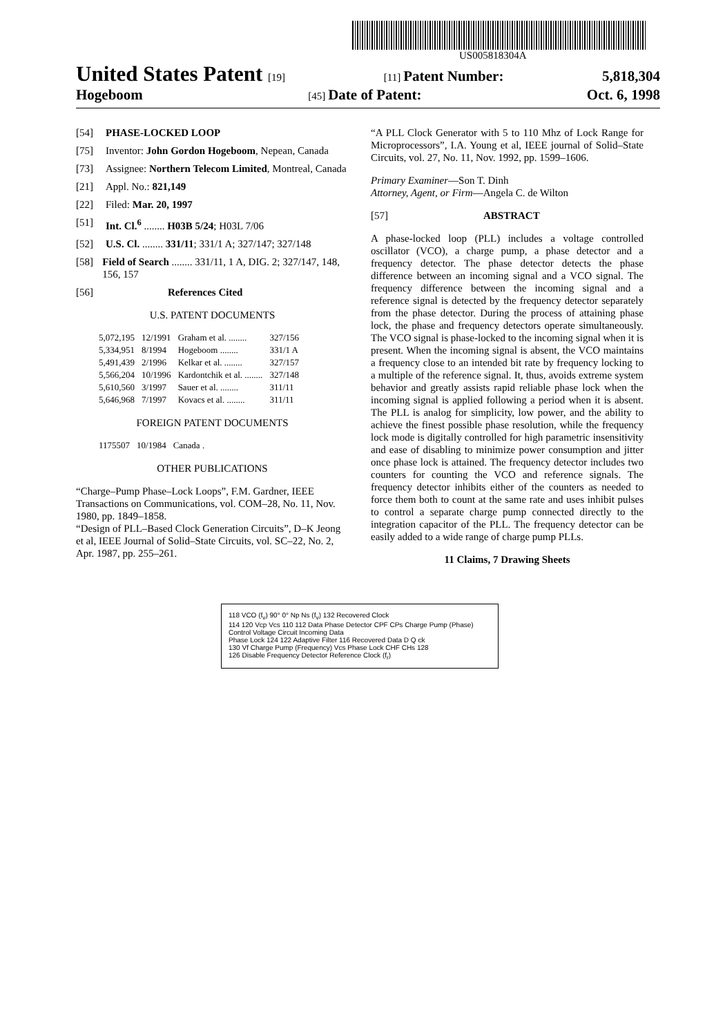US005818304A
United States Patent [19] [11] Patent Number: 5,818,304
Hogeboom [45] Date of Patent: Oct. 6, 1998
[54] PHASE-LOCKED LOOP
[75] Inventor: John Gordon Hogeboom, Nepean, Canada
[73] Assignee: Northern Telecom Limited, Montreal, Canada
[21] Appl. No.: 821,149
[22] Filed: Mar. 20, 1997
[51] Int. Cl.<sup>6</sup> ........ H03B 5/24; H03L 7/06
[52] U.S. Cl. ........ 331/11; 331/1 A; 327/147; 327/148
[58] Field of Search ........ 331/11, 1 A, DIG. 2; 327/147, 148, 156, 157
[56] References Cited
U.S. PATENT DOCUMENTS
| 5,072,195 | 12/1991 | Graham et al. ........ | 327/156 |
| 5,334,951 | 8/1994 | Hogeboom ........ | 331/1 A |
| 5,491,439 | 2/1996 | Kelkar et al. ........ | 327/157 |
| 5,566,204 | 10/1996 | Kardontchik et al. ........ | 327/148 |
| 5,610,560 | 3/1997 | Sauer et al. ........ | 311/11 |
| 5,646,968 | 7/1997 | Kovacs et al. ........ | 311/11 |
FOREIGN PATENT DOCUMENTS
| 1175507 | 10/1984 | Canada . |
OTHER PUBLICATIONS
“Charge–Pump Phase–Lock Loops”, F.M. Gardner, IEEE Transactions on Communications, vol. COM–28, No. 11, Nov. 1980, pp. 1849–1858.
“Design of PLL–Based Clock Generation Circuits”, D–K Jeong et al, IEEE Journal of Solid–State Circuits, vol. SC–22, No. 2, Apr. 1987, pp. 255–261.
“A PLL Clock Generator with 5 to 110 Mhz of Lock Range for Microprocessors”, I.A. Young et al, IEEE journal of Solid–State Circuits, vol. 27, No. 11, Nov. 1992, pp. 1599–1606.
Primary Examiner—Son T. Dinh
Attorney, Agent, or Firm—Angela C. de Wilton
[57] ABSTRACT
A phase-locked loop (PLL) includes a voltage controlled oscillator (VCO), a charge pump, a phase detector and a frequency detector. The phase detector detects the phase difference between an incoming signal and a VCO signal. The frequency difference between the incoming signal and a reference signal is detected by the frequency detector separately from the phase detector. During the process of attaining phase lock, the phase and frequency detectors operate simultaneously. The VCO signal is phase-locked to the incoming signal when it is present. When the incoming signal is absent, the VCO maintains a frequency close to an intended bit rate by frequency locking to a multiple of the reference signal. It, thus, avoids extreme system behavior and greatly assists rapid reliable phase lock when the incoming signal is applied following a period when it is absent. The PLL is analog for simplicity, low power, and the ability to achieve the finest possible phase resolution, while the frequency lock mode is digitally controlled for high parametric insensitivity and ease of disabling to minimize power consumption and jitter once phase lock is attained. The frequency detector includes two counters for counting the VCO and reference signals. The frequency detector inhibits either of the counters as needed to force them both to count at the same rate and uses inhibit pulses to control a separate charge pump connected directly to the integration capacitor of the PLL. The frequency detector can be easily added to a wide range of charge pump PLLs.
11 Claims, 7 Drawing Sheets
118 VCO (f<sub>v</sub>) 90° 0° Np Ns (f<sub>v</sub>) 132 Recovered Clock
114 120 Vcp Vcs 110 112 Data Phase Detector CPF CPs Charge Pump (Phase) Control Voltage Circuit Incoming Data
Phase Lock 124 122 Adaptive Filter 116 Recovered Data D Q ck
130 Vf Charge Pump (Frequency) Vcs Phase Lock CHF CHs 128
126 Disable Frequency Detector Reference Clock (f<sub>r</sub>)